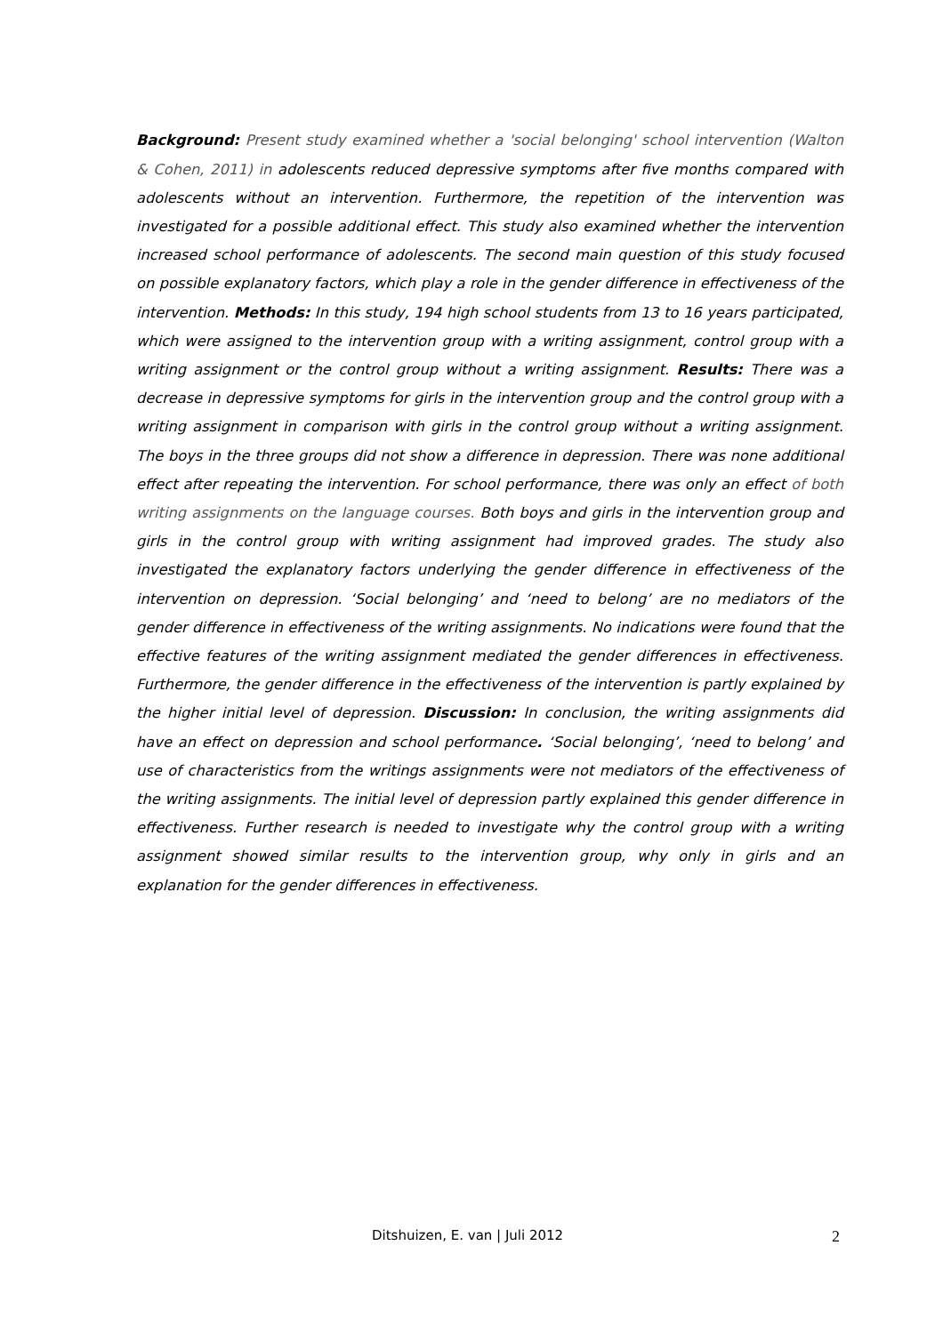Background: Present study examined whether a 'social belonging' school intervention (Walton & Cohen, 2011) in adolescents reduced depressive symptoms after five months compared with adolescents without an intervention. Furthermore, the repetition of the intervention was investigated for a possible additional effect. This study also examined whether the intervention increased school performance of adolescents. The second main question of this study focused on possible explanatory factors, which play a role in the gender difference in effectiveness of the intervention. Methods: In this study, 194 high school students from 13 to 16 years participated, which were assigned to the intervention group with a writing assignment, control group with a writing assignment or the control group without a writing assignment. Results: There was a decrease in depressive symptoms for girls in the intervention group and the control group with a writing assignment in comparison with girls in the control group without a writing assignment. The boys in the three groups did not show a difference in depression. There was none additional effect after repeating the intervention. For school performance, there was only an effect of both writing assignments on the language courses. Both boys and girls in the intervention group and girls in the control group with writing assignment had improved grades. The study also investigated the explanatory factors underlying the gender difference in effectiveness of the intervention on depression. ‘Social belonging’ and ‘need to belong’ are no mediators of the gender difference in effectiveness of the writing assignments. No indications were found that the effective features of the writing assignment mediated the gender differences in effectiveness. Furthermore, the gender difference in the effectiveness of the intervention is partly explained by the higher initial level of depression. Discussion: In conclusion, the writing assignments did have an effect on depression and school performance. ‘Social belonging’, ‘need to belong’ and use of characteristics from the writings assignments were not mediators of the effectiveness of the writing assignments. The initial level of depression partly explained this gender difference in effectiveness. Further research is needed to investigate why the control group with a writing assignment showed similar results to the intervention group, why only in girls and an explanation for the gender differences in effectiveness.
Ditshuizen, E. van | Juli 2012 2